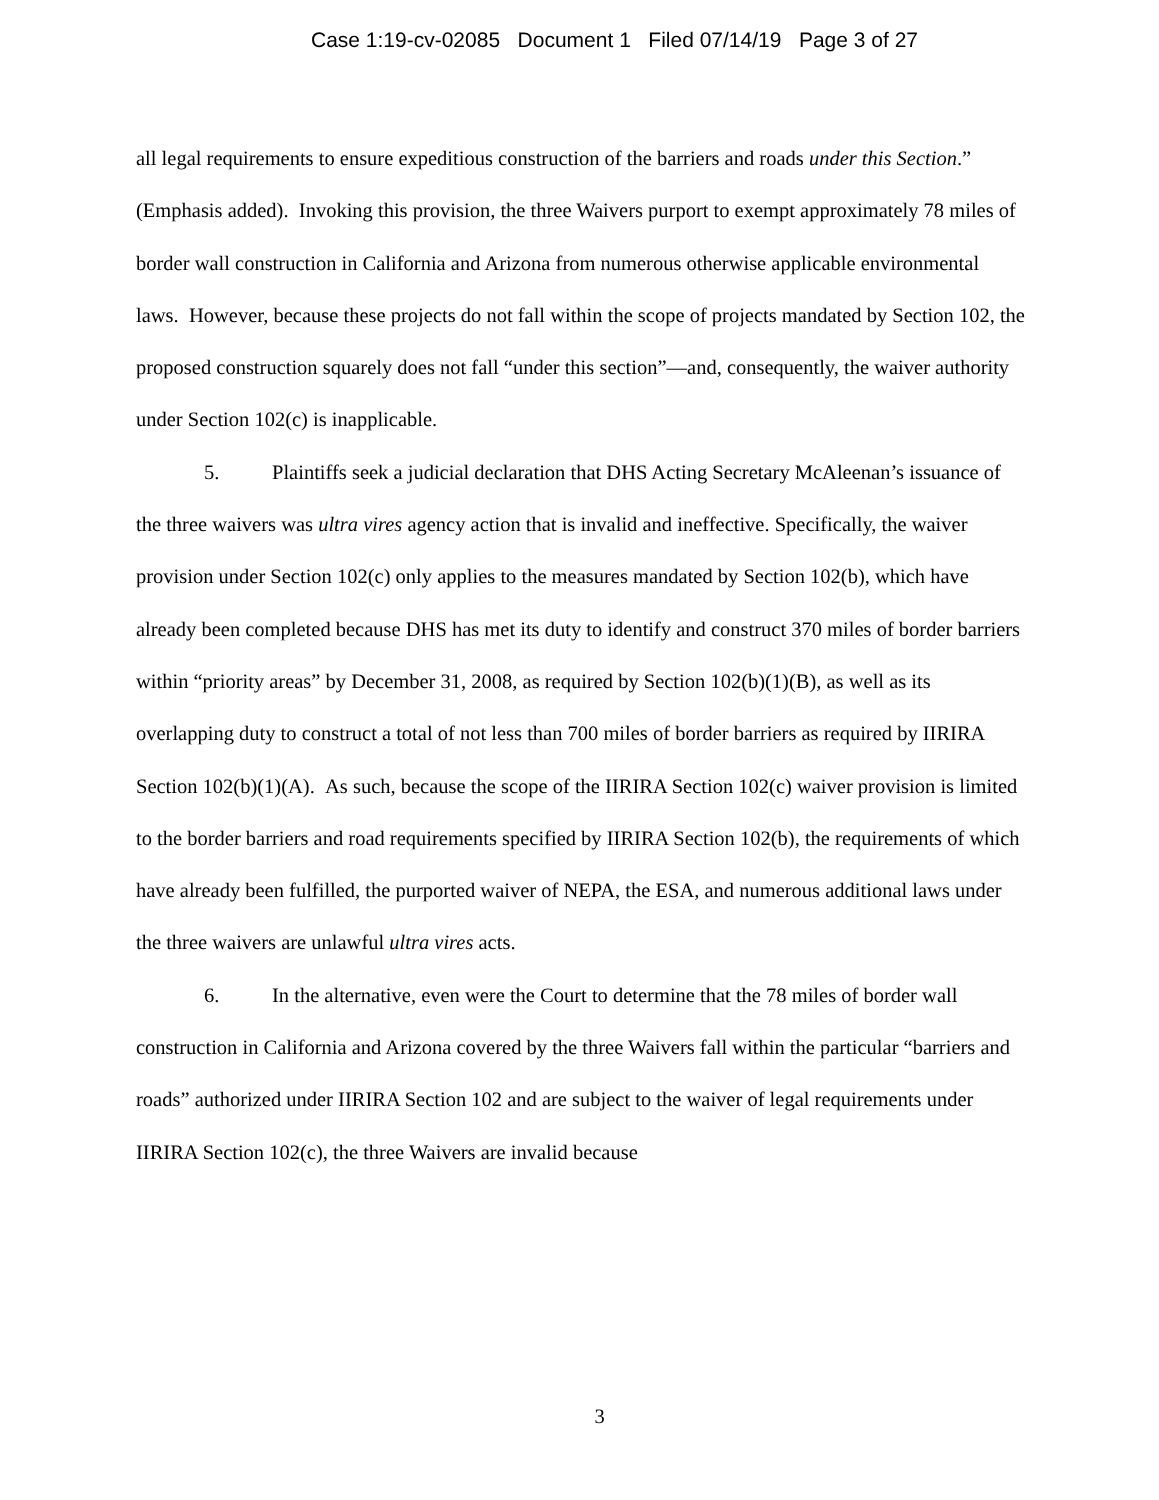Case 1:19-cv-02085 Document 1 Filed 07/14/19 Page 3 of 27
all legal requirements to ensure expeditious construction of the barriers and roads under this Section.” (Emphasis added). Invoking this provision, the three Waivers purport to exempt approximately 78 miles of border wall construction in California and Arizona from numerous otherwise applicable environmental laws. However, because these projects do not fall within the scope of projects mandated by Section 102, the proposed construction squarely does not fall “under this section”—and, consequently, the waiver authority under Section 102(c) is inapplicable.
5. Plaintiffs seek a judicial declaration that DHS Acting Secretary McAleenan’s issuance of the three waivers was ultra vires agency action that is invalid and ineffective. Specifically, the waiver provision under Section 102(c) only applies to the measures mandated by Section 102(b), which have already been completed because DHS has met its duty to identify and construct 370 miles of border barriers within “priority areas” by December 31, 2008, as required by Section 102(b)(1)(B), as well as its overlapping duty to construct a total of not less than 700 miles of border barriers as required by IIRIRA Section 102(b)(1)(A). As such, because the scope of the IIRIRA Section 102(c) waiver provision is limited to the border barriers and road requirements specified by IIRIRA Section 102(b), the requirements of which have already been fulfilled, the purported waiver of NEPA, the ESA, and numerous additional laws under the three waivers are unlawful ultra vires acts.
6. In the alternative, even were the Court to determine that the 78 miles of border wall construction in California and Arizona covered by the three Waivers fall within the particular “barriers and roads” authorized under IIRIRA Section 102 and are subject to the waiver of legal requirements under IIRIRA Section 102(c), the three Waivers are invalid because
3